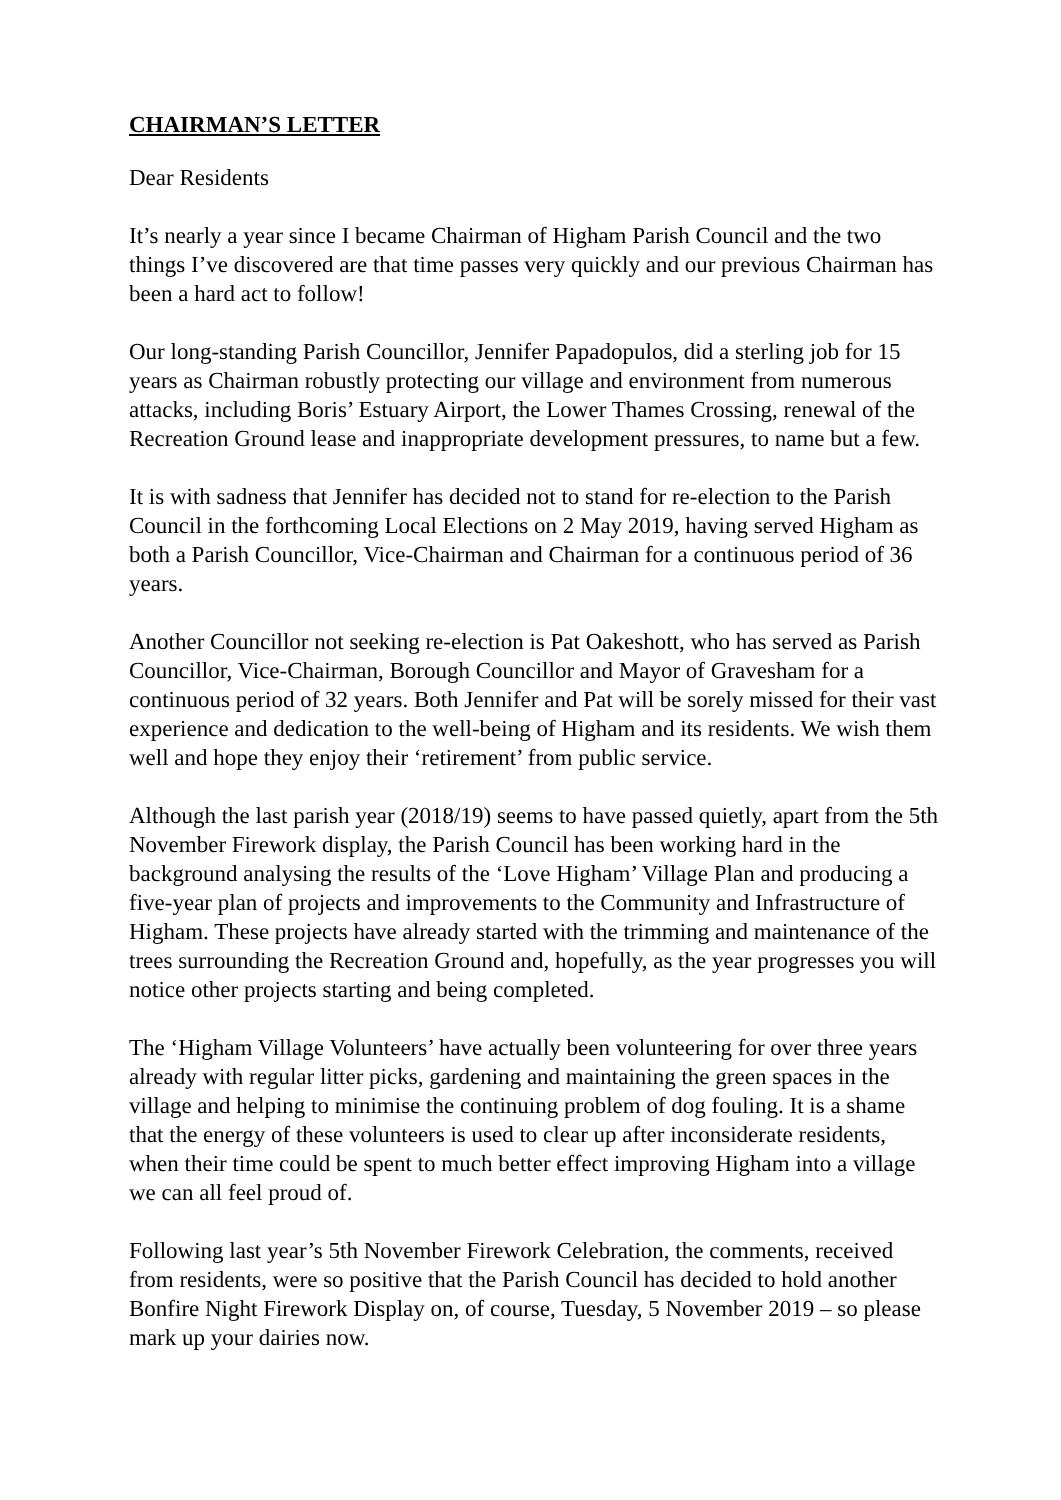CHAIRMAN’S LETTER
Dear Residents
It’s nearly a year since I became Chairman of Higham Parish Council and the two things I’ve discovered are that time passes very quickly and our previous Chairman has been a hard act to follow!
Our long-standing Parish Councillor, Jennifer Papadopulos, did a sterling job for 15 years as Chairman robustly protecting our village and environment from numerous attacks, including Boris’ Estuary Airport, the Lower Thames Crossing, renewal of the Recreation Ground lease and inappropriate development pressures, to name but a few.
It is with sadness that Jennifer has decided not to stand for re-election to the Parish Council in the forthcoming Local Elections on 2 May 2019, having served Higham as both a Parish Councillor, Vice-Chairman and Chairman for a continuous period of 36 years.
Another Councillor not seeking re-election is Pat Oakeshott, who has served as Parish Councillor, Vice-Chairman, Borough Councillor and Mayor of Gravesham for a continuous period of 32 years. Both Jennifer and Pat will be sorely missed for their vast experience and dedication to the well-being of Higham and its residents. We wish them well and hope they enjoy their ‘retirement’ from public service.
Although the last parish year (2018/19) seems to have passed quietly, apart from the 5th November Firework display, the Parish Council has been working hard in the background analysing the results of the ‘Love Higham’ Village Plan and producing a five-year plan of projects and improvements to the Community and Infrastructure of Higham. These projects have already started with the trimming and maintenance of the trees surrounding the Recreation Ground and, hopefully, as the year progresses you will notice other projects starting and being completed.
The ‘Higham Village Volunteers’ have actually been volunteering for over three years already with regular litter picks, gardening and maintaining the green spaces in the village and helping to minimise the continuing problem of dog fouling. It is a shame that the energy of these volunteers is used to clear up after inconsiderate residents, when their time could be spent to much better effect improving Higham into a village we can all feel proud of.
Following last year’s 5th November Firework Celebration, the comments, received from residents, were so positive that the Parish Council has decided to hold another Bonfire Night Firework Display on, of course, Tuesday, 5 November 2019 – so please mark up your dairies now.